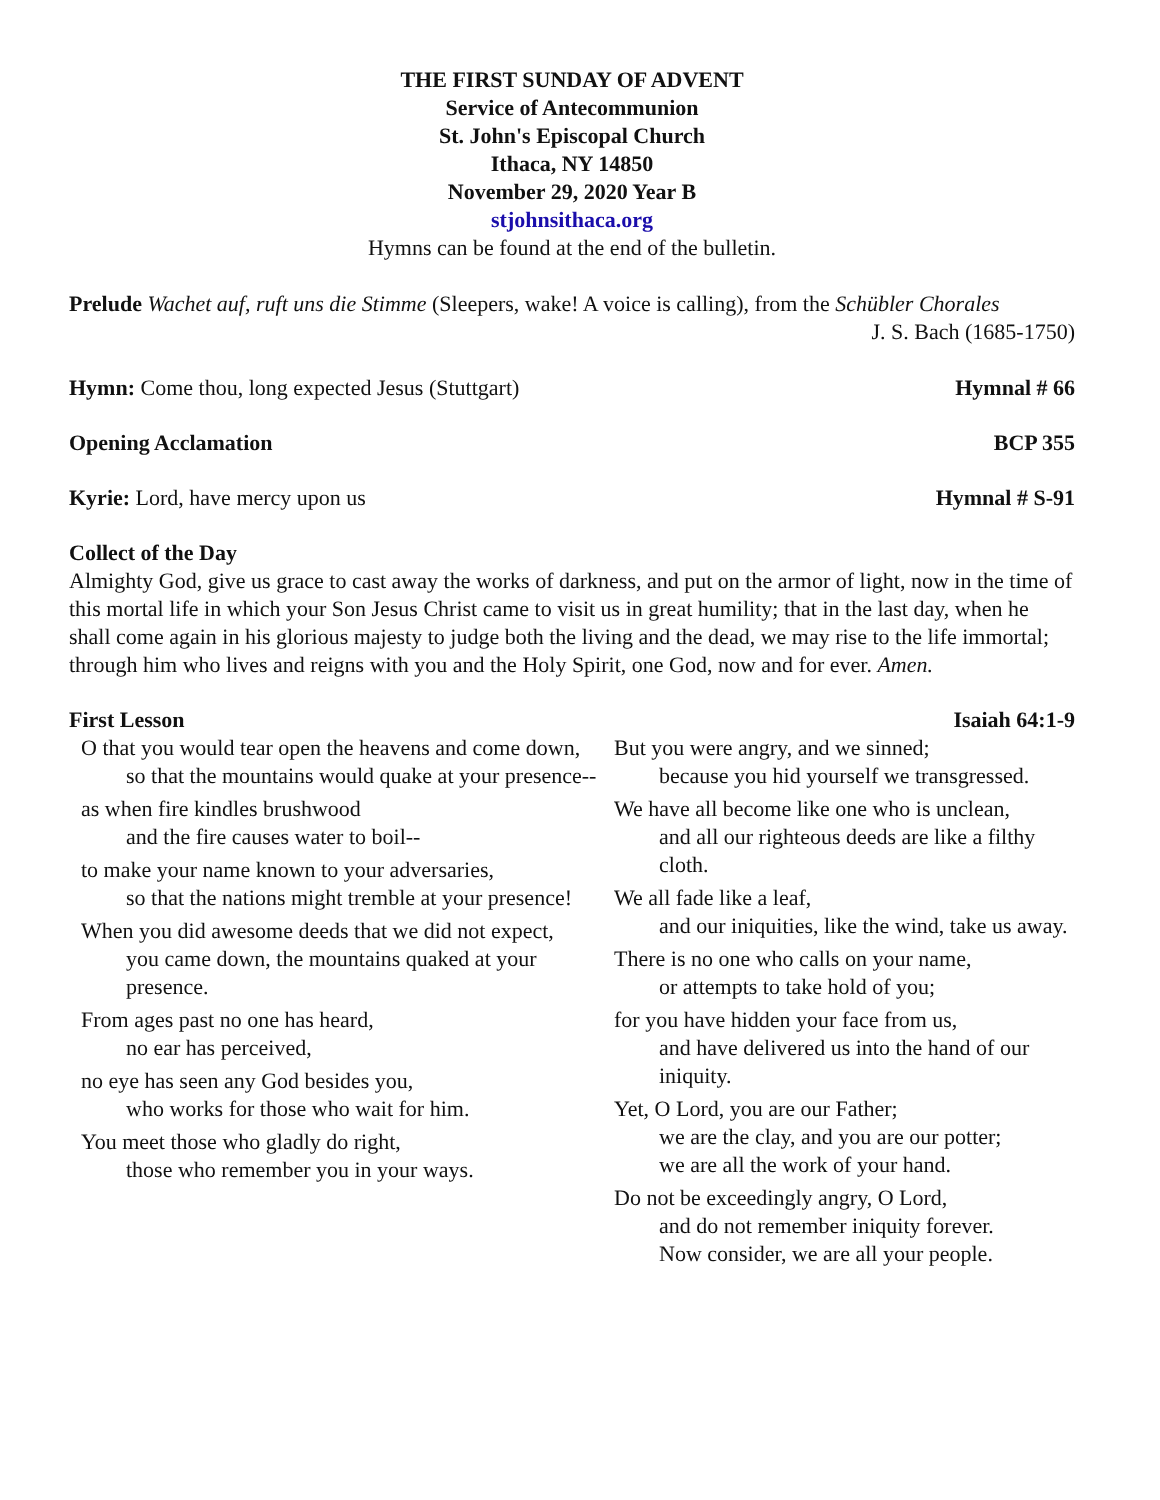THE FIRST SUNDAY OF ADVENT
Service of Antecommunion
St. John's Episcopal Church
Ithaca, NY 14850
November 29, 2020 Year B
stjohnsithaca.org
Hymns can be found at the end of the bulletin.
Prelude Wachet auf, ruft uns die Stimme (Sleepers, wake! A voice is calling), from the Schübler Chorales
J. S. Bach (1685-1750)
Hymn: Come thou, long expected Jesus (Stuttgart) Hymnal # 66
Opening Acclamation BCP 355
Kyrie: Lord, have mercy upon us Hymnal # S-91
Collect of the Day
Almighty God, give us grace to cast away the works of darkness, and put on the armor of light, now in the time of this mortal life in which your Son Jesus Christ came to visit us in great humility; that in the last day, when he shall come again in his glorious majesty to judge both the living and the dead, we may rise to the life immortal; through him who lives and reigns with you and the Holy Spirit, one God, now and for ever. Amen.
First Lesson Isaiah 64:1-9
O that you would tear open the heavens and come down,
so that the mountains would quake at your presence--
as when fire kindles brushwood
and the fire causes water to boil--
to make your name known to your adversaries,
so that the nations might tremble at your presence!
When you did awesome deeds that we did not expect,
you came down, the mountains quaked at your presence.
From ages past no one has heard,
no ear has perceived,
no eye has seen any God besides you,
who works for those who wait for him.
You meet those who gladly do right,
those who remember you in your ways.
But you were angry, and we sinned;
because you hid yourself we transgressed.
We have all become like one who is unclean,
and all our righteous deeds are like a filthy cloth.
We all fade like a leaf,
and our iniquities, like the wind, take us away.
There is no one who calls on your name,
or attempts to take hold of you;
for you have hidden your face from us,
and have delivered us into the hand of our iniquity.
Yet, O Lord, you are our Father;
we are the clay, and you are our potter;
we are all the work of your hand.
Do not be exceedingly angry, O Lord,
and do not remember iniquity forever.
Now consider, we are all your people.